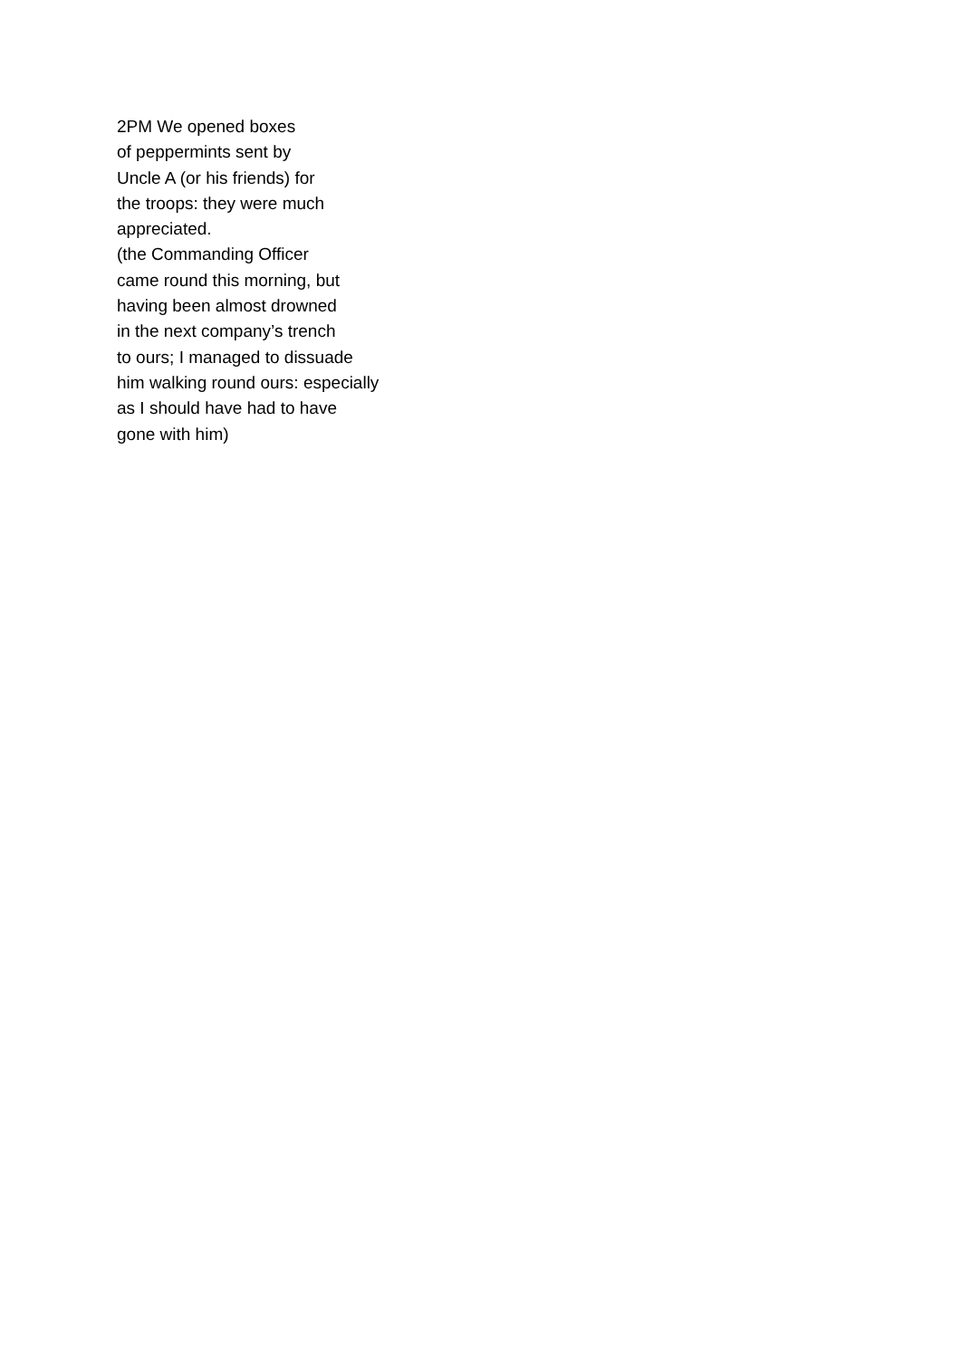2PM We opened boxes
of peppermints sent by
Uncle A (or his friends) for
the troops: they were much
appreciated.
(the Commanding Officer
came round this morning, but
having been almost drowned
in the next company’s trench
to ours; I managed to dissuade
him walking round ours: especially
as I should have had to have
gone with him)